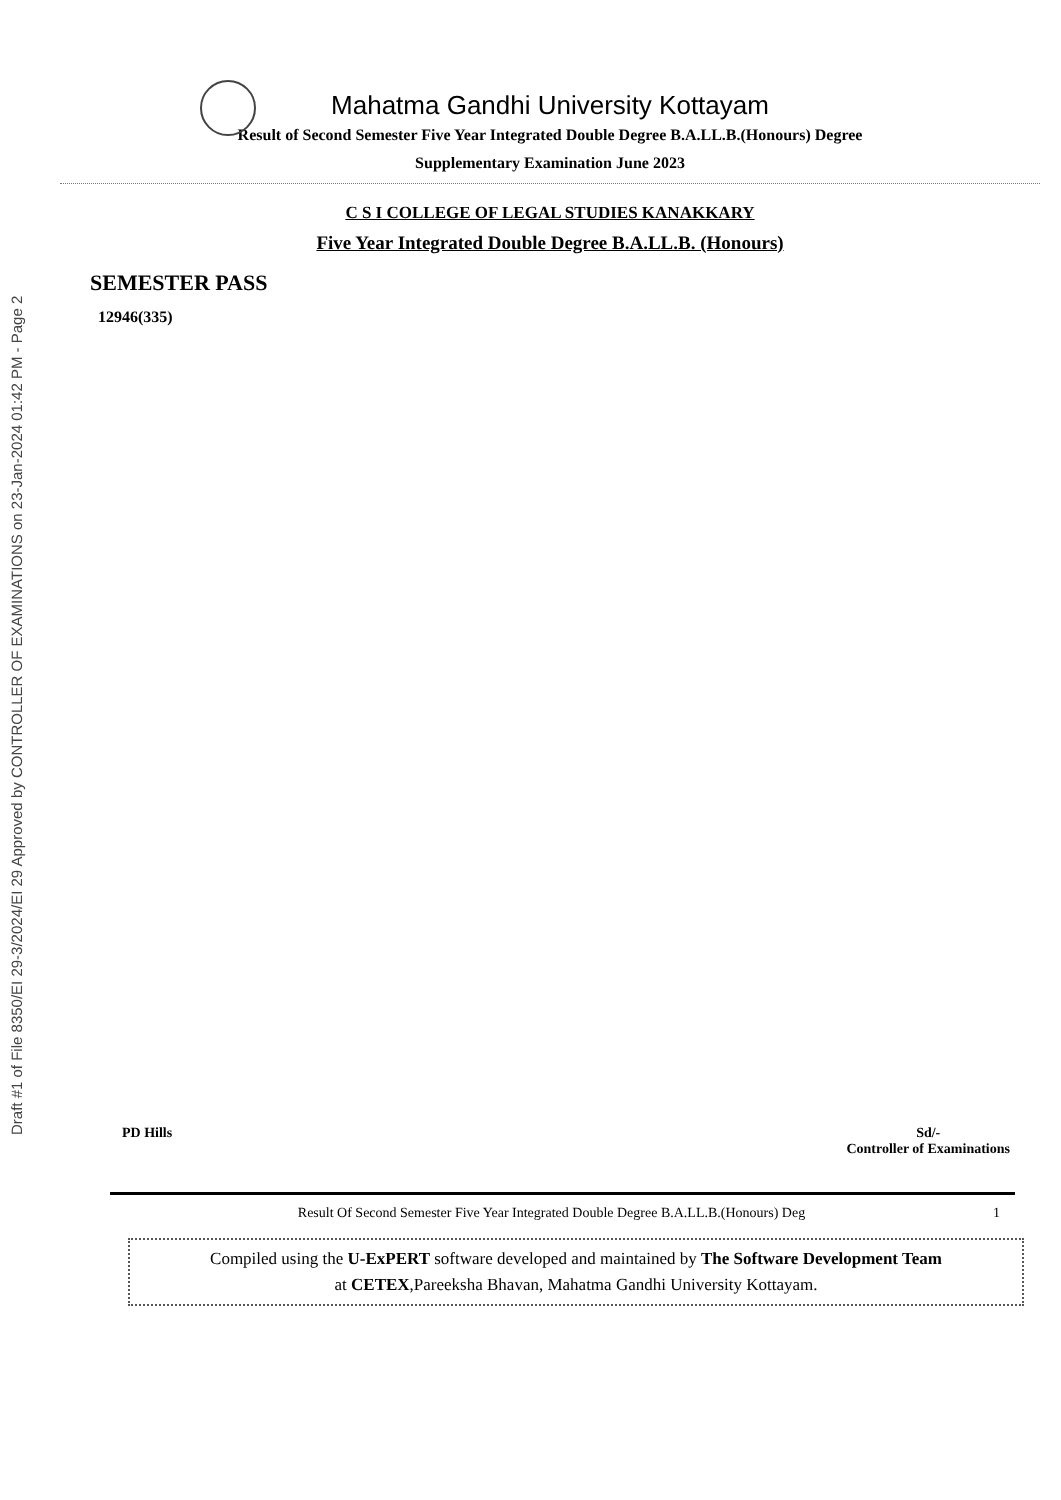Draft #1 of File 8350/EI 29-3/2024/EI 29 Approved by CONTROLLER OF EXAMINATIONS on 23-Jan-2024 01:42 PM - Page 2
Mahatma Gandhi University Kottayam
Result of Second Semester Five Year Integrated Double Degree B.A.LL.B.(Honours) Degree
Supplementary Examination June 2023
C S I COLLEGE OF LEGAL STUDIES KANAKKARY
Five Year Integrated Double Degree B.A.LL.B. (Honours)
SEMESTER PASS
12946(335)
PD Hills Sd/-
Controller of Examinations
Result Of Second Semester Five Year Integrated Double Degree B.A.LL.B.(Honours) Deg 1
Compiled using the U-ExPERT software developed and maintained by The Software Development Team
at CETEX,Pareeksha Bhavan, Mahatma Gandhi University Kottayam.